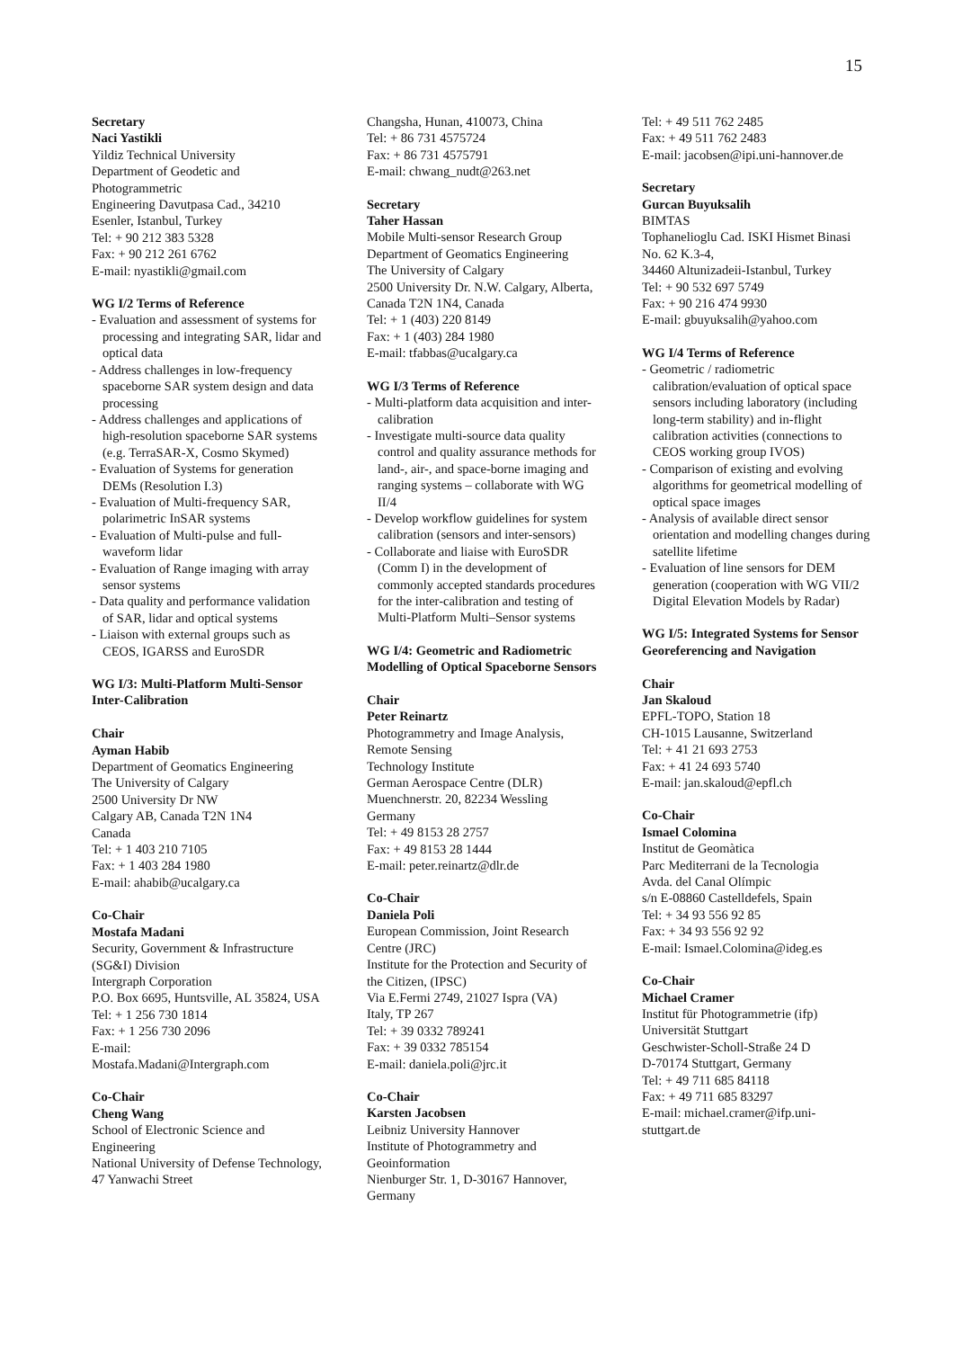15
Secretary
Naci Yastikli
Yildiz Technical University
Department of Geodetic and Photogrammetric
Engineering Davutpasa Cad., 34210
Esenler, Istanbul, Turkey
Tel: + 90 212 383 5328
Fax: + 90 212 261 6762
E-mail: nyastikli@gmail.com
WG I/2 Terms of Reference
- Evaluation and assessment of systems for processing and integrating SAR, lidar and optical data
- Address challenges in low-frequency spaceborne SAR system design and data processing
- Address challenges and applications of high-resolution spaceborne SAR systems (e.g. TerraSAR-X, Cosmo Skymed)
- Evaluation of Systems for generation DEMs (Resolution I.3)
- Evaluation of Multi-frequency SAR, polarimetric InSAR systems
- Evaluation of Multi-pulse and full-waveform lidar
- Evaluation of Range imaging with array sensor systems
- Data quality and performance validation of SAR, lidar and optical systems
- Liaison with external groups such as CEOS, IGARSS and EuroSDR
WG I/3: Multi-Platform Multi-Sensor Inter-Calibration
Chair
Ayman Habib
Department of Geomatics Engineering
The University of Calgary
2500 University Dr NW
Calgary AB, Canada T2N 1N4
Canada
Tel: + 1 403 210 7105
Fax: + 1 403 284 1980
E-mail: ahabib@ucalgary.ca
Co-Chair
Mostafa Madani
Security, Government & Infrastructure (SG&I) Division
Intergraph Corporation
P.O. Box 6695, Huntsville, AL 35824, USA
Tel: + 1 256 730 1814
Fax: + 1 256 730 2096
E-mail:
Mostafa.Madani@Intergraph.com
Co-Chair
Cheng Wang
School of Electronic Science and Engineering
National University of Defense Technology, 47 Yanwachi Street
Changsha, Hunan, 410073, China
Tel: + 86 731 4575724
Fax: + 86 731 4575791
E-mail: chwang_nudt@263.net
Secretary
Taher Hassan
Mobile Multi-sensor Research Group
Department of Geomatics Engineering
The University of Calgary
2500 University Dr. N.W. Calgary, Alberta, Canada T2N 1N4, Canada
Tel: + 1 (403) 220 8149
Fax: + 1 (403) 284 1980
E-mail: tfabbas@ucalgary.ca
WG I/3 Terms of Reference
- Multi-platform data acquisition and inter-calibration
- Investigate multi-source data quality control and quality assurance methods for land-, air-, and space-borne imaging and ranging systems – collaborate with WG II/4
- Develop workflow guidelines for system calibration (sensors and inter-sensors)
- Collaborate and liaise with EuroSDR (Comm I) in the development of commonly accepted standards procedures for the inter-calibration and testing of Multi-Platform Multi–Sensor systems
WG I/4: Geometric and Radiometric Modelling of Optical Spaceborne Sensors
Chair
Peter Reinartz
Photogrammetry and Image Analysis, Remote Sensing
Technology Institute
German Aerospace Centre (DLR)
Muenchnerstr. 20, 82234 Wessling
Germany
Tel: + 49 8153 28 2757
Fax: + 49 8153 28 1444
E-mail: peter.reinartz@dlr.de
Co-Chair
Daniela Poli
European Commission, Joint Research Centre (JRC)
Institute for the Protection and Security of the Citizen, (IPSC)
Via E.Fermi 2749, 21027 Ispra (VA)
Italy, TP 267
Tel: + 39 0332 789241
Fax: + 39 0332 785154
E-mail: daniela.poli@jrc.it
Co-Chair
Karsten Jacobsen
Leibniz University Hannover
Institute of Photogrammetry and Geoinformation
Nienburger Str. 1, D-30167 Hannover, Germany
Tel: + 49 511 762 2485
Fax: + 49 511 762 2483
E-mail: jacobsen@ipi.uni-hannover.de
Secretary
Gurcan Buyuksalih
BIMTAS
Tophanelioglu Cad. ISKI Hismet Binasi No. 62 K.3-4,
34460 Altunizadeii-Istanbul, Turkey
Tel: + 90 532 697 5749
Fax: + 90 216 474 9930
E-mail: gbuyuksalih@yahoo.com
WG I/4 Terms of Reference
- Geometric / radiometric calibration/evaluation of optical space sensors including laboratory (including long-term stability) and in-flight calibration activities (connections to CEOS working group IVOS)
- Comparison of existing and evolving algorithms for geometrical modelling of optical space images
- Analysis of available direct sensor orientation and modelling changes during satellite lifetime
- Evaluation of line sensors for DEM generation (cooperation with WG VII/2 Digital Elevation Models by Radar)
WG I/5: Integrated Systems for Sensor Georeferencing and Navigation
Chair
Jan Skaloud
EPFL-TOPO, Station 18
CH-1015 Lausanne, Switzerland
Tel: + 41 21 693 2753
Fax: + 41 24 693 5740
E-mail: jan.skaloud@epfl.ch
Co-Chair
Ismael Colomina
Institut de Geomàtica
Parc Mediterrani de la Tecnologia
Avda. del Canal Olímpic
s/n E-08860 Castelldefels, Spain
Tel: + 34 93 556 92 85
Fax: + 34 93 556 92 92
E-mail: Ismael.Colomina@ideg.es
Co-Chair
Michael Cramer
Institut für Photogrammetrie (ifp)
Universität Stuttgart
Geschwister-Scholl-Straße 24 D
D-70174 Stuttgart, Germany
Tel: + 49 711 685 84118
Fax: + 49 711 685 83297
E-mail: michael.cramer@ifp.uni-stuttgart.de